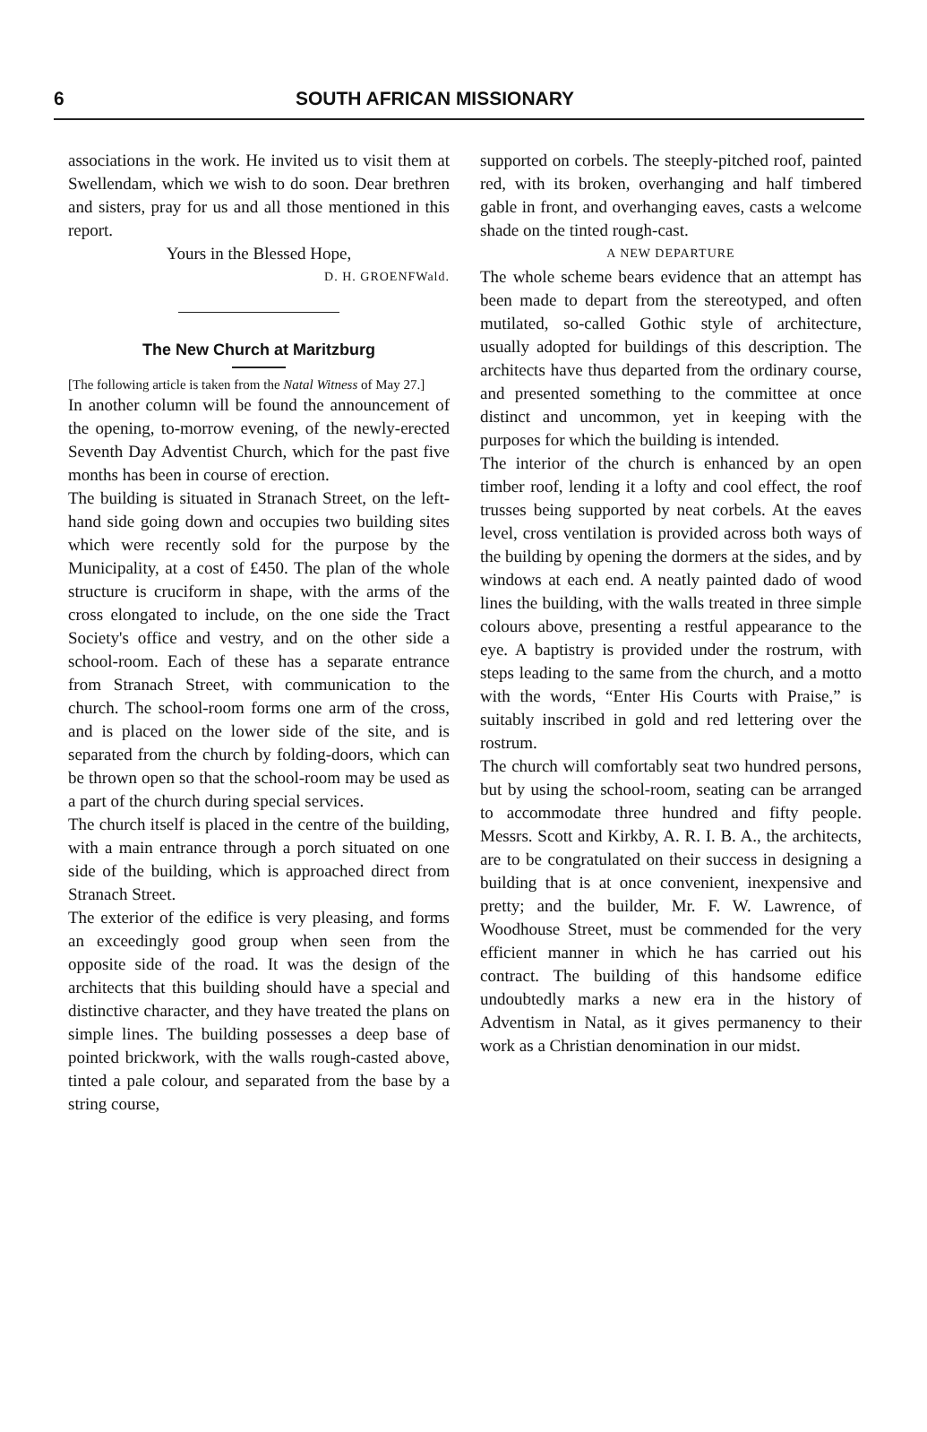6 SOUTH AFRICAN MISSIONARY
associations in the work. He invited us to visit them at Swellendam, which we wish to do soon. Dear brethren and sisters, pray for us and all those mentioned in this report.
Yours in the Blessed Hope,
D. H. GROENFWald.
The New Church at Maritzburg
[The following article is taken from the Natal Witness of May 27.]
In another column will be found the announcement of the opening, to-morrow evening, of the newly-erected Seventh Day Adventist Church, which for the past five months has been in course of erection.
The building is situated in Stranach Street, on the left-hand side going down and occupies two building sites which were recently sold for the purpose by the Municipality, at a cost of £450. The plan of the whole structure is cruciform in shape, with the arms of the cross elongated to include, on the one side the Tract Society's office and vestry, and on the other side a school-room. Each of these has a separate entrance from Stranach Street, with communication to the church. The school-room forms one arm of the cross, and is placed on the lower side of the site, and is separated from the church by folding-doors, which can be thrown open so that the school-room may be used as a part of the church during special services.
The church itself is placed in the centre of the building, with a main entrance through a porch situated on one side of the building, which is approached direct from Stranach Street.
The exterior of the edifice is very pleasing, and forms an exceedingly good group when seen from the opposite side of the road. It was the design of the architects that this building should have a special and distinctive character, and they have treated the plans on simple lines. The building possesses a deep base of pointed brickwork, with the walls rough-casted above, tinted a pale colour, and separated from the base by a string course,
supported on corbels. The steeply-pitched roof, painted red, with its broken, overhanging and half timbered gable in front, and overhanging eaves, casts a welcome shade on the tinted rough-cast.
A NEW DEPARTURE
The whole scheme bears evidence that an attempt has been made to depart from the stereotyped, and often mutilated, so-called Gothic style of architecture, usually adopted for buildings of this description. The architects have thus departed from the ordinary course, and presented something to the committee at once distinct and uncommon, yet in keeping with the purposes for which the building is intended.
The interior of the church is enhanced by an open timber roof, lending it a lofty and cool effect, the roof trusses being supported by neat corbels. At the eaves level, cross ventilation is provided across both ways of the building by opening the dormers at the sides, and by windows at each end. A neatly painted dado of wood lines the building, with the walls treated in three simple colours above, presenting a restful appearance to the eye. A baptistry is provided under the rostrum, with steps leading to the same from the church, and a motto with the words, “Enter His Courts with Praise,” is suitably inscribed in gold and red lettering over the rostrum.
The church will comfortably seat two hundred persons, but by using the school-room, seating can be arranged to accommodate three hundred and fifty people. Messrs. Scott and Kirkby, A. R. I. B. A., the architects, are to be congratulated on their success in designing a building that is at once convenient, inexpensive and pretty; and the builder, Mr. F. W. Lawrence, of Woodhouse Street, must be commended for the very efficient manner in which he has carried out his contract. The building of this handsome edifice undoubtedly marks a new era in the history of Adventism in Natal, as it gives permanency to their work as a Christian denomination in our midst.